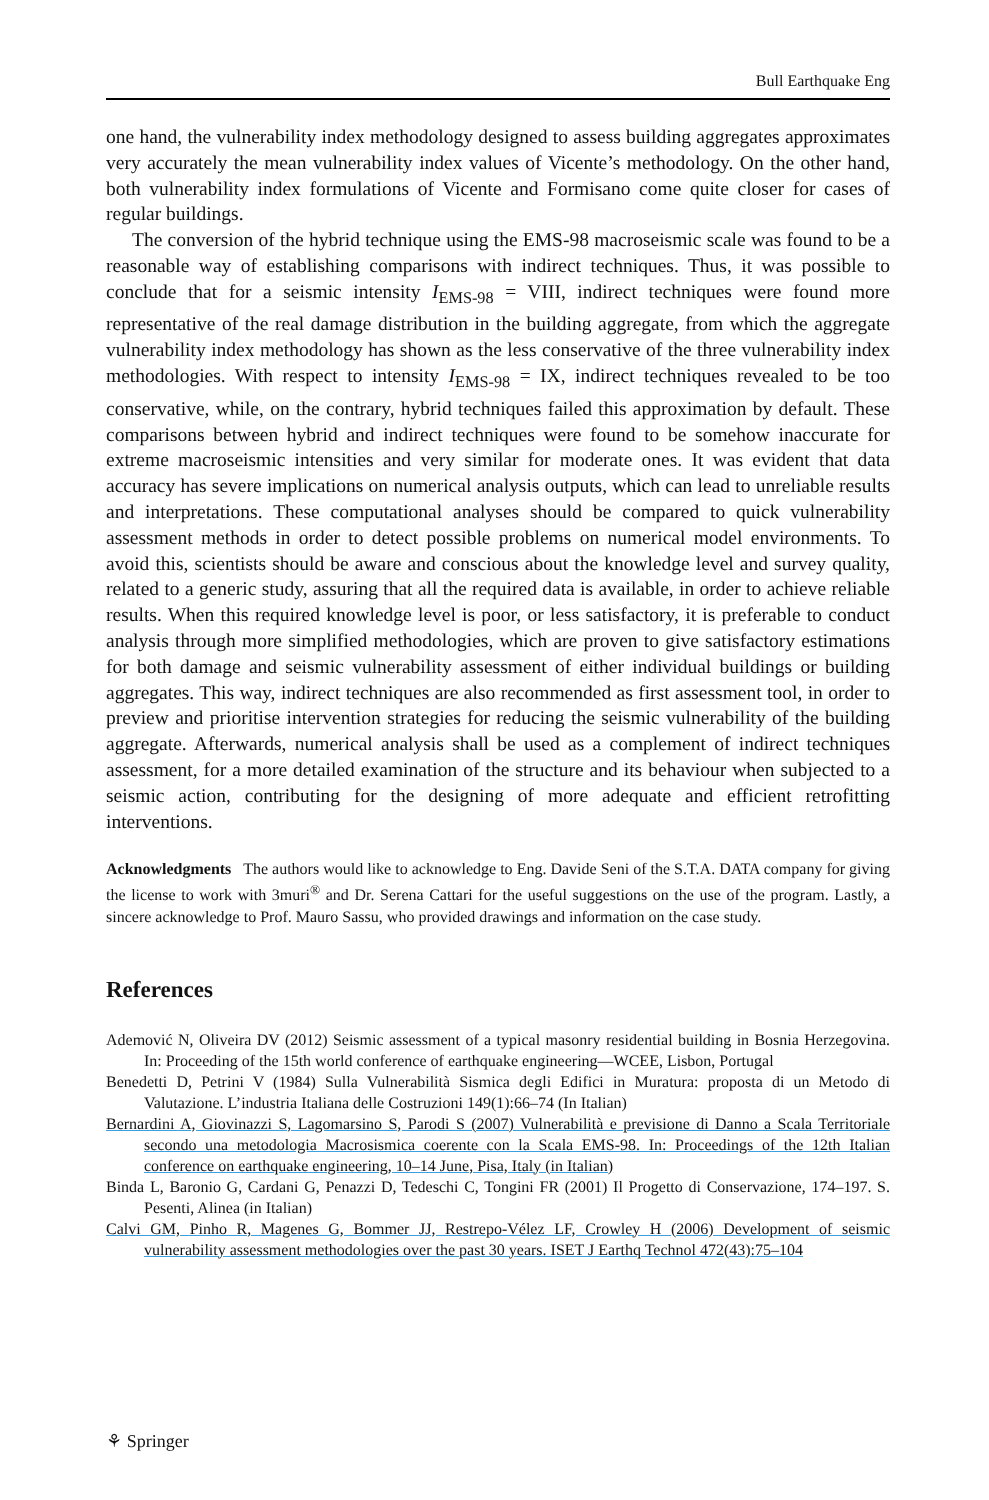Bull Earthquake Eng
one hand, the vulnerability index methodology designed to assess building aggregates approximates very accurately the mean vulnerability index values of Vicente’s methodology. On the other hand, both vulnerability index formulations of Vicente and Formisano come quite closer for cases of regular buildings.
The conversion of the hybrid technique using the EMS-98 macroseismic scale was found to be a reasonable way of establishing comparisons with indirect techniques. Thus, it was possible to conclude that for a seismic intensity I<sub>EMS-98</sub> = VIII, indirect techniques were found more representative of the real damage distribution in the building aggregate, from which the aggregate vulnerability index methodology has shown as the less conservative of the three vulnerability index methodologies. With respect to intensity I<sub>EMS-98</sub> = IX, indirect techniques revealed to be too conservative, while, on the contrary, hybrid techniques failed this approximation by default. These comparisons between hybrid and indirect techniques were found to be somehow inaccurate for extreme macroseismic intensities and very similar for moderate ones. It was evident that data accuracy has severe implications on numerical analysis outputs, which can lead to unreliable results and interpretations. These computational analyses should be compared to quick vulnerability assessment methods in order to detect possible problems on numerical model environments. To avoid this, scientists should be aware and conscious about the knowledge level and survey quality, related to a generic study, assuring that all the required data is available, in order to achieve reliable results. When this required knowledge level is poor, or less satisfactory, it is preferable to conduct analysis through more simplified methodologies, which are proven to give satisfactory estimations for both damage and seismic vulnerability assessment of either individual buildings or building aggregates. This way, indirect techniques are also recommended as first assessment tool, in order to preview and prioritise intervention strategies for reducing the seismic vulnerability of the building aggregate. Afterwards, numerical analysis shall be used as a complement of indirect techniques assessment, for a more detailed examination of the structure and its behaviour when subjected to a seismic action, contributing for the designing of more adequate and efficient retrofitting interventions.
Acknowledgments The authors would like to acknowledge to Eng. Davide Seni of the S.T.A. DATA company for giving the license to work with 3muri<sup>®</sup> and Dr. Serena Cattari for the useful suggestions on the use of the program. Lastly, a sincere acknowledge to Prof. Mauro Sassu, who provided drawings and information on the case study.
References
Ademović N, Oliveira DV (2012) Seismic assessment of a typical masonry residential building in Bosnia Herzegovina. In: Proceeding of the 15th world conference of earthquake engineering—WCEE, Lisbon, Portugal
Benedetti D, Petrini V (1984) Sulla Vulnerabilità Sismica degli Edifici in Muratura: proposta di un Metodo di Valutazione. L’industria Italiana delle Costruzioni 149(1):66–74 (In Italian)
Bernardini A, Giovinazzi S, Lagomarsino S, Parodi S (2007) Vulnerabilità e previsione di Danno a Scala Territoriale secondo una metodologia Macrosismica coerente con la Scala EMS-98. In: Proceedings of the 12th Italian conference on earthquake engineering, 10–14 June, Pisa, Italy (in Italian)
Binda L, Baronio G, Cardani G, Penazzi D, Tedeschi C, Tongini FR (2001) Il Progetto di Conservazione, 174–197. S. Pesenti, Alinea (in Italian)
Calvi GM, Pinho R, Magenes G, Bommer JJ, Restrepo-Vélez LF, Crowley H (2006) Development of seismic vulnerability assessment methodologies over the past 30 years. ISET J Earthq Technol 472(43):75–104
⚘ Springer